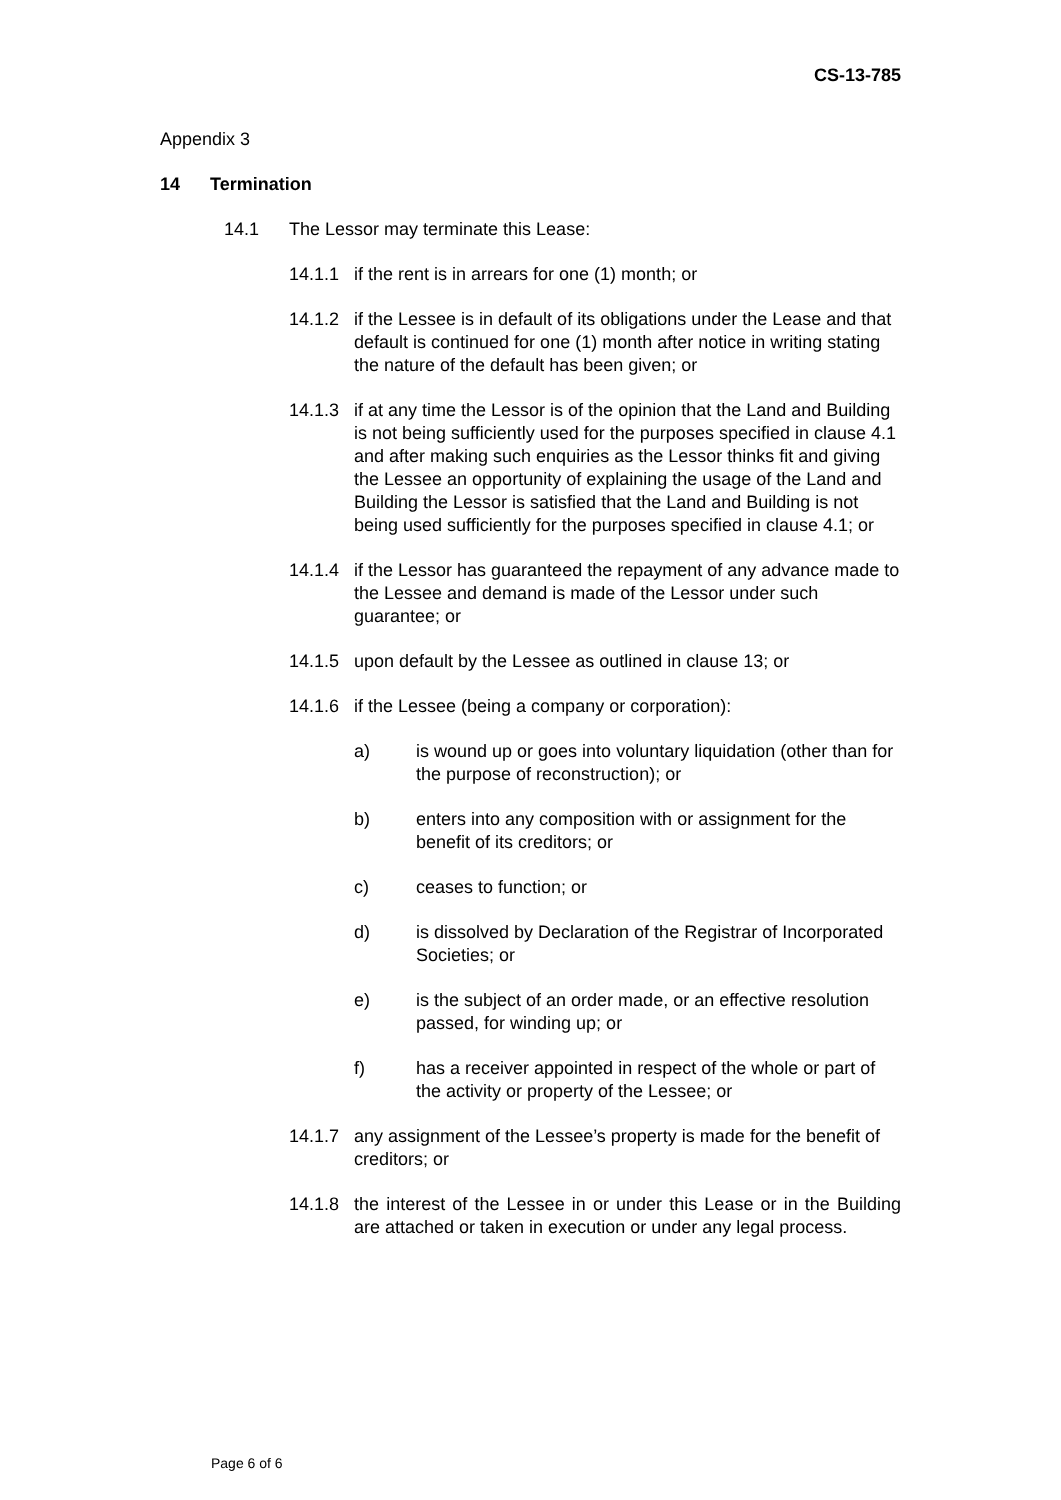CS-13-785
Appendix 3
14 Termination
14.1 The Lessor may terminate this Lease:
14.1.1 if the rent is in arrears for one (1) month; or
14.1.2 if the Lessee is in default of its obligations under the Lease and that default is continued for one (1) month after notice in writing stating the nature of the default has been given; or
14.1.3 if at any time the Lessor is of the opinion that the Land and Building is not being sufficiently used for the purposes specified in clause 4.1 and after making such enquiries as the Lessor thinks fit and giving the Lessee an opportunity of explaining the usage of the Land and Building the Lessor is satisfied that the Land and Building is not being used sufficiently for the purposes specified in clause 4.1; or
14.1.4 if the Lessor has guaranteed the repayment of any advance made to the Lessee and demand is made of the Lessor under such guarantee; or
14.1.5 upon default by the Lessee as outlined in clause 13; or
14.1.6 if the Lessee (being a company or corporation):
a) is wound up or goes into voluntary liquidation (other than for the purpose of reconstruction); or
b) enters into any composition with or assignment for the benefit of its creditors; or
c) ceases to function; or
d) is dissolved by Declaration of the Registrar of Incorporated Societies; or
e) is the subject of an order made, or an effective resolution passed, for winding up; or
f) has a receiver appointed in respect of the whole or part of the activity or property of the Lessee; or
14.1.7 any assignment of the Lessee’s property is made for the benefit of creditors; or
14.1.8 the interest of the Lessee in or under this Lease or in the Building are attached or taken in execution or under any legal process.
Page 6 of 6